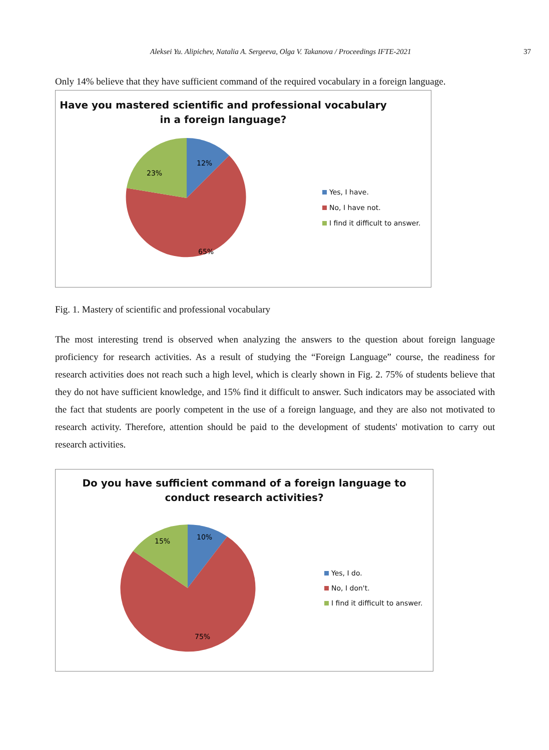Aleksei Yu. Alipichev, Natalia A. Sergeeva, Olga V. Takanova / Proceedings IFTE-2021 37
Only 14% believe that they have sufficient command of the required vocabulary in a foreign language.
Have you mastered scientific and professional vocabulary
in a foreign language?
12%
23%
65%
Yes, I have.
No, I have not.
I find it difficult to answer.
Fig. 1. Mastery of scientific and professional vocabulary
The most interesting trend is observed when analyzing the answers to the question about foreign language proficiency for research activities. As a result of studying the “Foreign Language” course, the readiness for research activities does not reach such a high level, which is clearly shown in Fig. 2. 75% of students believe that they do not have sufficient knowledge, and 15% find it difficult to answer. Such indicators may be associated with the fact that students are poorly competent in the use of a foreign language, and they are also not motivated to research activity. Therefore, attention should be paid to the development of students' motivation to carry out research activities.
Do you have sufficient command of a foreign language to
conduct research activities?
10%
15%
75%
Yes, I do.
No, I don't.
I find it difficult to answer.